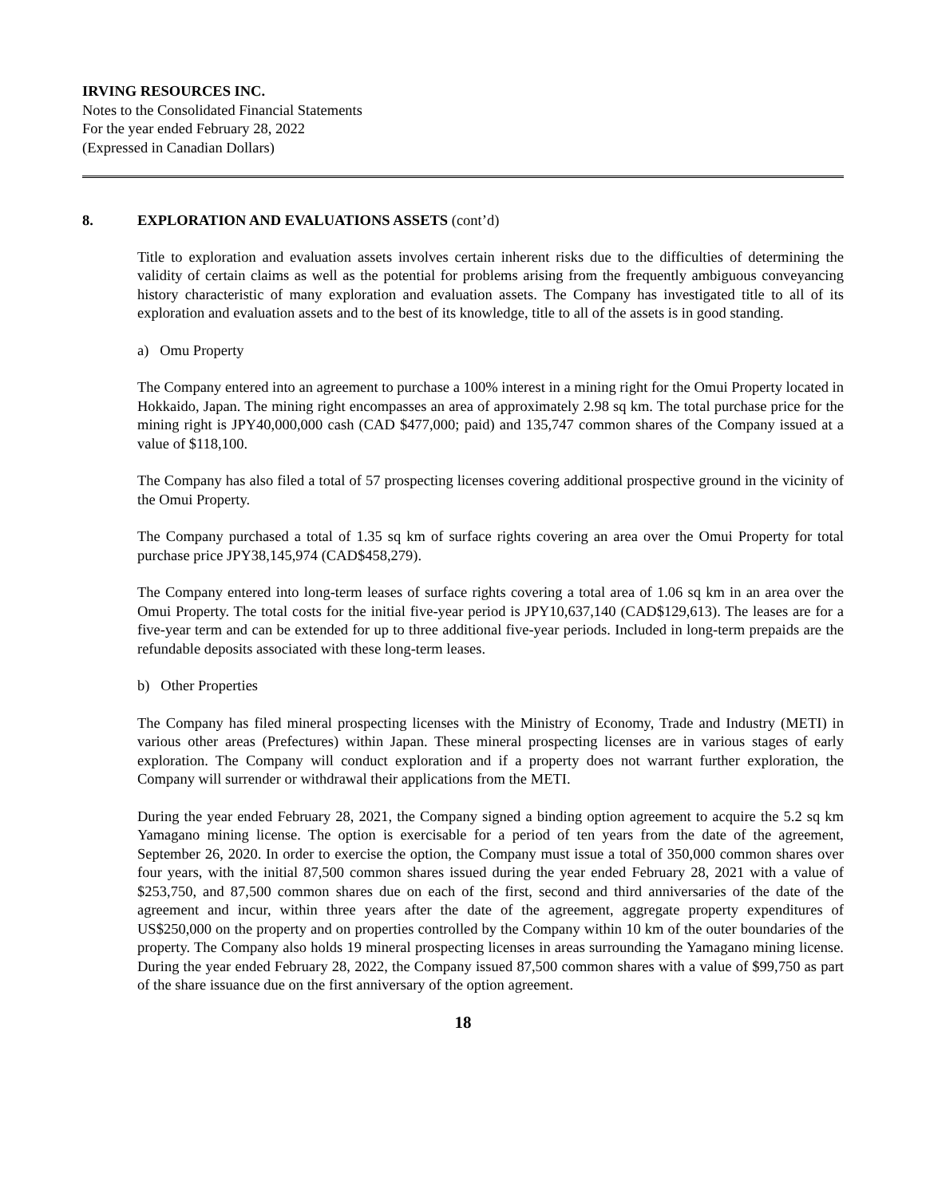IRVING RESOURCES INC.
Notes to the Consolidated Financial Statements
For the year ended February 28, 2022
(Expressed in Canadian Dollars)
8. EXPLORATION AND EVALUATIONS ASSETS (cont’d)
Title to exploration and evaluation assets involves certain inherent risks due to the difficulties of determining the validity of certain claims as well as the potential for problems arising from the frequently ambiguous conveyancing history characteristic of many exploration and evaluation assets. The Company has investigated title to all of its exploration and evaluation assets and to the best of its knowledge, title to all of the assets is in good standing.
a) Omu Property
The Company entered into an agreement to purchase a 100% interest in a mining right for the Omui Property located in Hokkaido, Japan. The mining right encompasses an area of approximately 2.98 sq km. The total purchase price for the mining right is JPY40,000,000 cash (CAD $477,000; paid) and 135,747 common shares of the Company issued at a value of $118,100.
The Company has also filed a total of 57 prospecting licenses covering additional prospective ground in the vicinity of the Omui Property.
The Company purchased a total of 1.35 sq km of surface rights covering an area over the Omui Property for total purchase price JPY38,145,974 (CAD$458,279).
The Company entered into long-term leases of surface rights covering a total area of 1.06 sq km in an area over the Omui Property. The total costs for the initial five-year period is JPY10,637,140 (CAD$129,613). The leases are for a five-year term and can be extended for up to three additional five-year periods. Included in long-term prepaids are the refundable deposits associated with these long-term leases.
b) Other Properties
The Company has filed mineral prospecting licenses with the Ministry of Economy, Trade and Industry (METI) in various other areas (Prefectures) within Japan. These mineral prospecting licenses are in various stages of early exploration. The Company will conduct exploration and if a property does not warrant further exploration, the Company will surrender or withdrawal their applications from the METI.
During the year ended February 28, 2021, the Company signed a binding option agreement to acquire the 5.2 sq km Yamagano mining license. The option is exercisable for a period of ten years from the date of the agreement, September 26, 2020. In order to exercise the option, the Company must issue a total of 350,000 common shares over four years, with the initial 87,500 common shares issued during the year ended February 28, 2021 with a value of $253,750, and 87,500 common shares due on each of the first, second and third anniversaries of the date of the agreement and incur, within three years after the date of the agreement, aggregate property expenditures of US$250,000 on the property and on properties controlled by the Company within 10 km of the outer boundaries of the property. The Company also holds 19 mineral prospecting licenses in areas surrounding the Yamagano mining license. During the year ended February 28, 2022, the Company issued 87,500 common shares with a value of $99,750 as part of the share issuance due on the first anniversary of the option agreement.
18